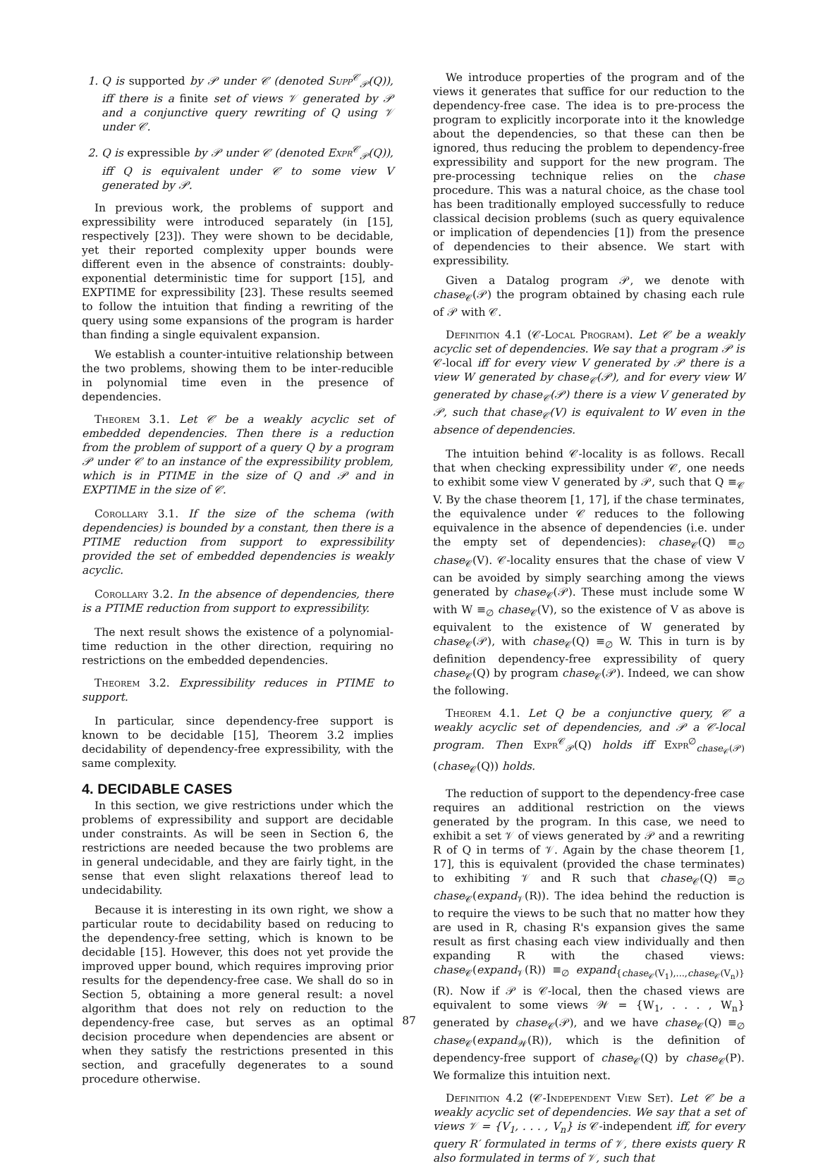1. Q is supported by 𝒫 under 𝒞 (denoted Supp<sup>𝒞</sup><sub>𝒫</sub>(Q)), iff there is a finite set of views 𝒱 generated by 𝒫 and a conjunctive query rewriting of Q using 𝒱 under 𝒞.
2. Q is expressible by 𝒫 under 𝒞 (denoted Expr<sup>𝒞</sup><sub>𝒫</sub>(Q)), iff Q is equivalent under 𝒞 to some view V generated by 𝒫.
In previous work, the problems of support and expressibility were introduced separately (in [15], respectively [23]). They were shown to be decidable, yet their reported complexity upper bounds were different even in the absence of constraints: doubly-exponential deterministic time for support [15], and EXPTIME for expressibility [23]. These results seemed to follow the intuition that finding a rewriting of the query using some expansions of the program is harder than finding a single equivalent expansion.
We establish a counter-intuitive relationship between the two problems, showing them to be inter-reducible in polynomial time even in the presence of dependencies.
Theorem 3.1. Let 𝒞 be a weakly acyclic set of embedded dependencies. Then there is a reduction from the problem of support of a query Q by a program 𝒫 under 𝒞 to an instance of the expressibility problem, which is in PTIME in the size of Q and 𝒫 and in EXPTIME in the size of 𝒞.
Corollary 3.1. If the size of the schema (with dependencies) is bounded by a constant, then there is a PTIME reduction from support to expressibility provided the set of embedded dependencies is weakly acyclic.
Corollary 3.2. In the absence of dependencies, there is a PTIME reduction from support to expressibility.
The next result shows the existence of a polynomial-time reduction in the other direction, requiring no restrictions on the embedded dependencies.
Theorem 3.2. Expressibility reduces in PTIME to support.
In particular, since dependency-free support is known to be decidable [15], Theorem 3.2 implies decidability of dependency-free expressibility, with the same complexity.
4. DECIDABLE CASES
In this section, we give restrictions under which the problems of expressibility and support are decidable under constraints. As will be seen in Section 6, the restrictions are needed because the two problems are in general undecidable, and they are fairly tight, in the sense that even slight relaxations thereof lead to undecidability.
Because it is interesting in its own right, we show a particular route to decidability based on reducing to the dependency-free setting, which is known to be decidable [15]. However, this does not yet provide the improved upper bound, which requires improving prior results for the dependency-free case. We shall do so in Section 5, obtaining a more general result: a novel algorithm that does not rely on reduction to the dependency-free case, but serves as an optimal decision procedure when dependencies are absent or when they satisfy the restrictions presented in this section, and gracefully degenerates to a sound procedure otherwise.
We introduce properties of the program and of the views it generates that suffice for our reduction to the dependency-free case. The idea is to pre-process the program to explicitly incorporate into it the knowledge about the dependencies, so that these can then be ignored, thus reducing the problem to dependency-free expressibility and support for the new program. The pre-processing technique relies on the chase procedure. This was a natural choice, as the chase tool has been traditionally employed successfully to reduce classical decision problems (such as query equivalence or implication of dependencies [1]) from the presence of dependencies to their absence. We start with expressibility.
Given a Datalog program 𝒫, we denote with chase<sub>𝒞</sub>(𝒫) the program obtained by chasing each rule of 𝒫 with 𝒞.
Definition 4.1 (𝒞-Local Program). Let 𝒞 be a weakly acyclic set of dependencies. We say that a program 𝒫 is 𝒞-local iff for every view V generated by 𝒫 there is a view W generated by chase<sub>𝒞</sub>(𝒫), and for every view W generated by chase<sub>𝒞</sub>(𝒫) there is a view V generated by 𝒫, such that chase<sub>𝒞</sub>(V) is equivalent to W even in the absence of dependencies.
The intuition behind 𝒞-locality is as follows. Recall that when checking expressibility under 𝒞, one needs to exhibit some view V generated by 𝒫, such that Q ≡<sub>𝒞</sub> V. By the chase theorem [1, 17], if the chase terminates, the equivalence under 𝒞 reduces to the following equivalence in the absence of dependencies (i.e. under the empty set of dependencies): chase<sub>𝒞</sub>(Q) ≡<sub>∅</sub> chase<sub>𝒞</sub>(V). 𝒞-locality ensures that the chase of view V can be avoided by simply searching among the views generated by chase<sub>𝒞</sub>(𝒫). These must include some W with W ≡<sub>∅</sub> chase<sub>𝒞</sub>(V), so the existence of V as above is equivalent to the existence of W generated by chase<sub>𝒞</sub>(𝒫), with chase<sub>𝒞</sub>(Q) ≡<sub>∅</sub> W. This in turn is by definition dependency-free expressibility of query chase<sub>𝒞</sub>(Q) by program chase<sub>𝒞</sub>(𝒫). Indeed, we can show the following.
Theorem 4.1. Let Q be a conjunctive query, 𝒞 a weakly acyclic set of dependencies, and 𝒫 a 𝒞-local program. Then Expr<sup>𝒞</sup><sub>𝒫</sub>(Q) holds iff Expr<sup>∅</sup><sub>chase<sub>𝒞</sub>(𝒫)</sub>(chase<sub>𝒞</sub>(Q)) holds.
The reduction of support to the dependency-free case requires an additional restriction on the views generated by the program. In this case, we need to exhibit a set 𝒱 of views generated by 𝒫 and a rewriting R of Q in terms of 𝒱. Again by the chase theorem [1, 17], this is equivalent (provided the chase terminates) to exhibiting 𝒱 and R such that chase<sub>𝒞</sub>(Q) ≡<sub>∅</sub> chase<sub>𝒞</sub>(expand<sub>𝒱</sub>(R)). The idea behind the reduction is to require the views to be such that no matter how they are used in R, chasing R's expansion gives the same result as first chasing each view individually and then expanding R with the chased views: chase<sub>𝒞</sub>(expand<sub>𝒱</sub>(R)) ≡<sub>∅</sub> expand<sub>{chase<sub>𝒞</sub>(V<sub>1</sub>),...,chase<sub>𝒞</sub>(V<sub>n</sub>)}</sub>(R). Now if 𝒫 is 𝒞-local, then the chased views are equivalent to some views 𝒲 = {W<sub>1</sub>, . . . , W<sub>n</sub>} generated by chase<sub>𝒞</sub>(𝒫), and we have chase<sub>𝒞</sub>(Q) ≡<sub>∅</sub> chase<sub>𝒞</sub>(expand<sub>𝒲</sub>(R)), which is the definition of dependency-free support of chase<sub>𝒞</sub>(Q) by chase<sub>𝒞</sub>(P). We formalize this intuition next.
Definition 4.2 (𝒞-Independent View Set). Let 𝒞 be a weakly acyclic set of dependencies. We say that a set of views 𝒱 = {V<sub>1</sub>, . . . , V<sub>n</sub>} is 𝒞-independent iff, for every query R′ formulated in terms of 𝒱, there exists query R also formulated in terms of 𝒱, such that
87